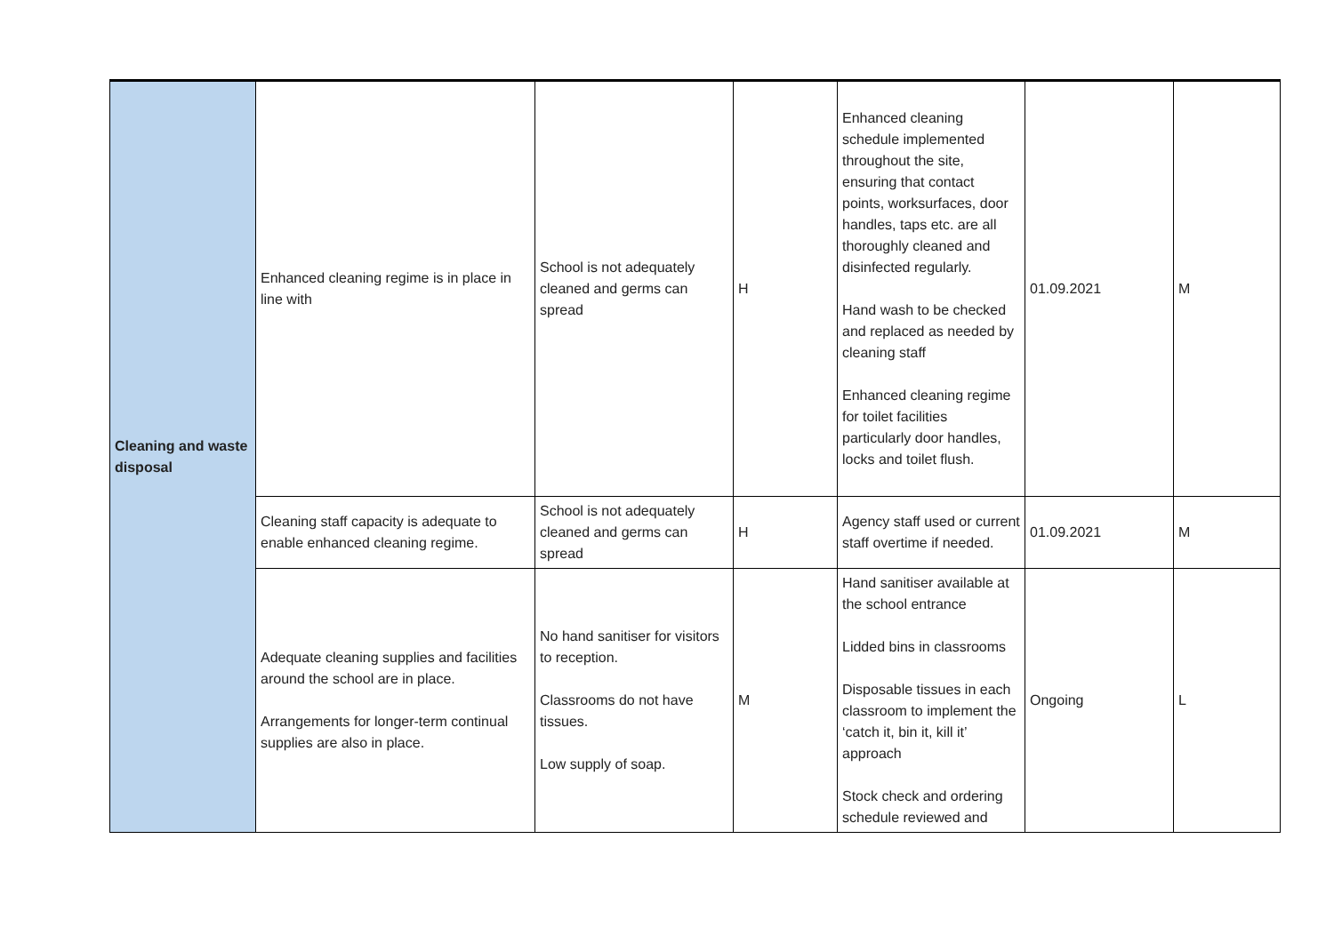| Cleaning and waste disposal | Enhanced cleaning regime is in place in line with | School is not adequately cleaned and germs can spread | H | Enhanced cleaning schedule implemented throughout the site, ensuring that contact points, worksurfaces, door handles, taps etc. are all thoroughly cleaned and disinfected regularly. Hand wash to be checked and replaced as needed by cleaning staff Enhanced cleaning regime for toilet facilities particularly door handles, locks and toilet flush. | 01.09.2021 | M |
| | Cleaning staff capacity is adequate to enable enhanced cleaning regime. | School is not adequately cleaned and germs can spread | H | Agency staff used or current staff overtime if needed. | 01.09.2021 | M |
| | Adequate cleaning supplies and facilities around the school are in place. Arrangements for longer-term continual supplies are also in place. | No hand sanitiser for visitors to reception. Classrooms do not have tissues. Low supply of soap. | M | Hand sanitiser available at the school entrance Lidded bins in classrooms Disposable tissues in each classroom to implement the ‘catch it, bin it, kill it’ approach Stock check and ordering schedule reviewed and | Ongoing | L |